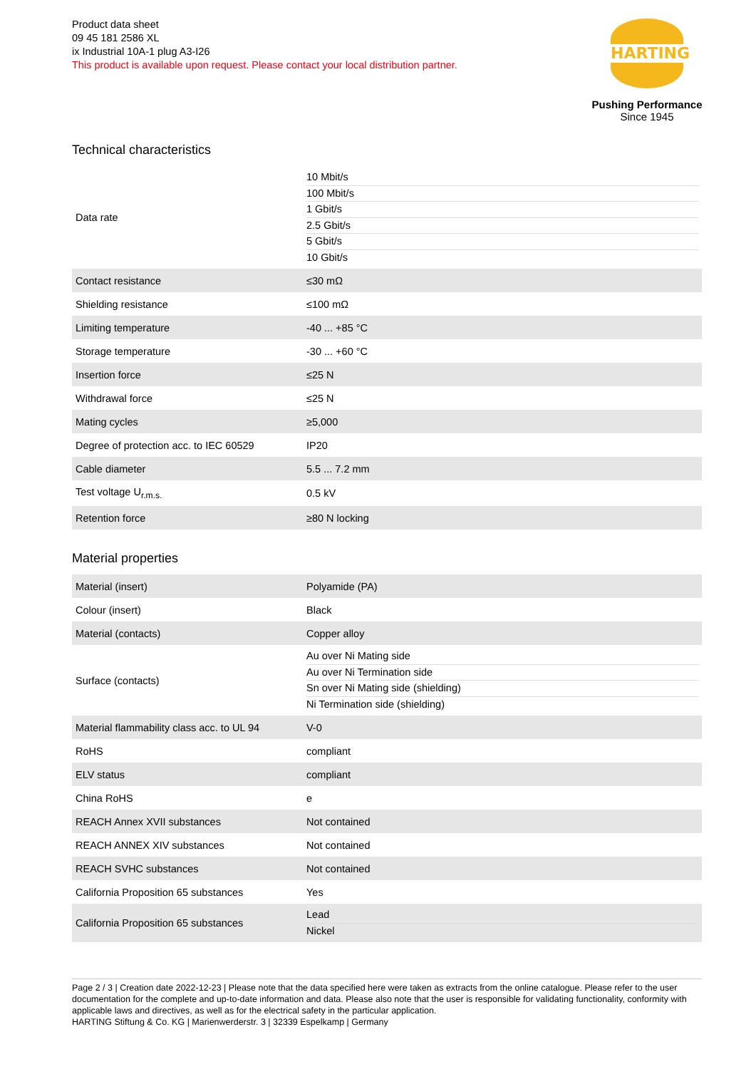Product data sheet
09 45 181 2586 XL
ix Industrial 10A-1 plug A3-I26
This product is available upon request. Please contact your local distribution partner.
HARTING
Pushing Performance
Since 1945
Technical characteristics
| Data rate | 10 Mbit/s 100 Mbit/s 1 Gbit/s 2.5 Gbit/s 5 Gbit/s 10 Gbit/s |
| Contact resistance | ≤30 mΩ |
| Shielding resistance | ≤100 mΩ |
| Limiting temperature | -40 ... +85 °C |
| Storage temperature | -30 ... +60 °C |
| Insertion force | ≤25 N |
| Withdrawal force | ≤25 N |
| Mating cycles | ≥5,000 |
| Degree of protection acc. to IEC 60529 | IP20 |
| Cable diameter | 5.5 ... 7.2 mm |
| Test voltage U<sub>r.m.s.</sub> | 0.5 kV |
| Retention force | ≥80 N locking |
Material properties
| Material (insert) | Polyamide (PA) |
| Colour (insert) | Black |
| Material (contacts) | Copper alloy |
| Surface (contacts) | Au over Ni Mating side Au over Ni Termination side Sn over Ni Mating side (shielding) Ni Termination side (shielding) |
| Material flammability class acc. to UL 94 | V-0 |
| RoHS | compliant |
| ELV status | compliant |
| China RoHS | e |
| REACH Annex XVII substances | Not contained |
| REACH ANNEX XIV substances | Not contained |
| REACH SVHC substances | Not contained |
| California Proposition 65 substances | Yes |
| California Proposition 65 substances | Lead Nickel |
Page 2 / 3 | Creation date 2022-12-23 | Please note that the data specified here were taken as extracts from the online catalogue. Please refer to the user documentation for the complete and up-to-date information and data. Please also note that the user is responsible for validating functionality, conformity with applicable laws and directives, as well as for the electrical safety in the particular application.
HARTING Stiftung & Co. KG | Marienwerderstr. 3 | 32339 Espelkamp | Germany